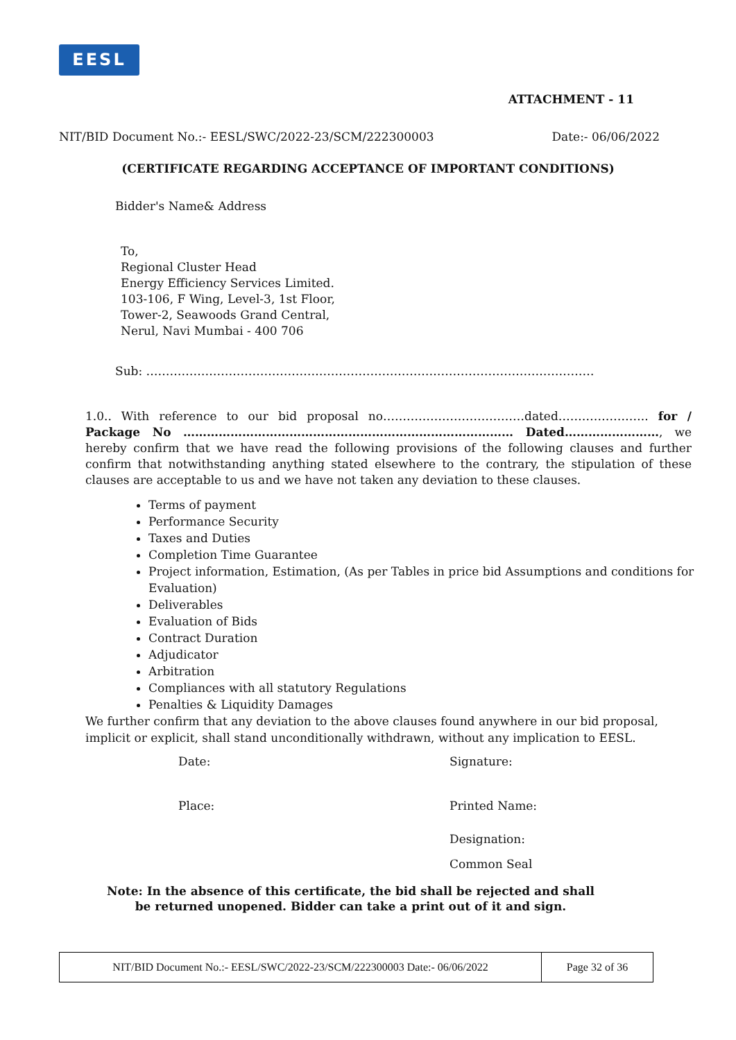EESL
ATTACHMENT - 11
NIT/BID Document No.:- EESL/SWC/2022-23/SCM/222300003 Date:- 06/06/2022
(CERTIFICATE REGARDING ACCEPTANCE OF IMPORTANT CONDITIONS)
Bidder's Name& Address
To,
Regional Cluster Head
Energy Efficiency Services Limited.
103-106, F Wing, Level-3, 1st Floor,
Tower-2, Seawoods Grand Central,
Nerul, Navi Mumbai - 400 706
Sub: ……………………………………………………………………………………………………
1.0.. With reference to our bid proposal no………………………………dated………………….. for / Package No ………………………………………………………………………… Dated……………………, we hereby confirm that we have read the following provisions of the following clauses and further confirm that notwithstanding anything stated elsewhere to the contrary, the stipulation of these clauses are acceptable to us and we have not taken any deviation to these clauses.
Terms of payment
Performance Security
Taxes and Duties
Completion Time Guarantee
Project information, Estimation, (As per Tables in price bid Assumptions and conditions for Evaluation)
Deliverables
Evaluation of Bids
Contract Duration
Adjudicator
Arbitration
Compliances with all statutory Regulations
Penalties & Liquidity Damages
We further confirm that any deviation to the above clauses found anywhere in our bid proposal, implicit or explicit, shall stand unconditionally withdrawn, without any implication to EESL.
Date: Signature:
Place: Printed Name:
Designation:
Common Seal
Note: In the absence of this certificate, the bid shall be rejected and shall be returned unopened. Bidder can take a print out of it and sign.
NIT/BID Document No.:- EESL/SWC/2022-23/SCM/222300003 Date:- 06/06/2022 Page 32 of 36